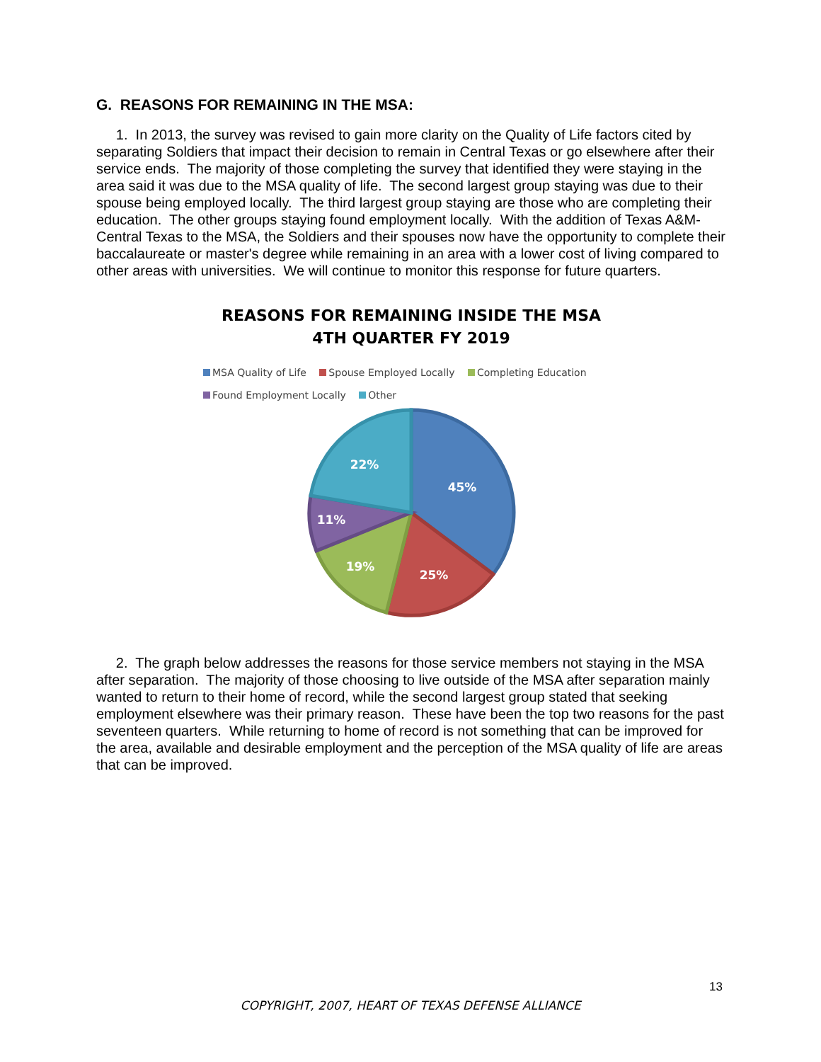G. REASONS FOR REMAINING IN THE MSA:
1. In 2013, the survey was revised to gain more clarity on the Quality of Life factors cited by separating Soldiers that impact their decision to remain in Central Texas or go elsewhere after their service ends. The majority of those completing the survey that identified they were staying in the area said it was due to the MSA quality of life. The second largest group staying was due to their spouse being employed locally. The third largest group staying are those who are completing their education. The other groups staying found employment locally. With the addition of Texas A&M-Central Texas to the MSA, the Soldiers and their spouses now have the opportunity to complete their baccalaureate or master's degree while remaining in an area with a lower cost of living compared to other areas with universities. We will continue to monitor this response for future quarters.
REASONS FOR REMAINING INSIDE THE MSA
4TH QUARTER FY 2019
MSA Quality of Life Spouse Employed Locally Completing Education
Found Employment Locally Other
45%
25%
19%
11%
22%
2. The graph below addresses the reasons for those service members not staying in the MSA after separation. The majority of those choosing to live outside of the MSA after separation mainly wanted to return to their home of record, while the second largest group stated that seeking employment elsewhere was their primary reason. These have been the top two reasons for the past seventeen quarters. While returning to home of record is not something that can be improved for the area, available and desirable employment and the perception of the MSA quality of life are areas that can be improved.
13
COPYRIGHT, 2007, HEART OF TEXAS DEFENSE ALLIANCE